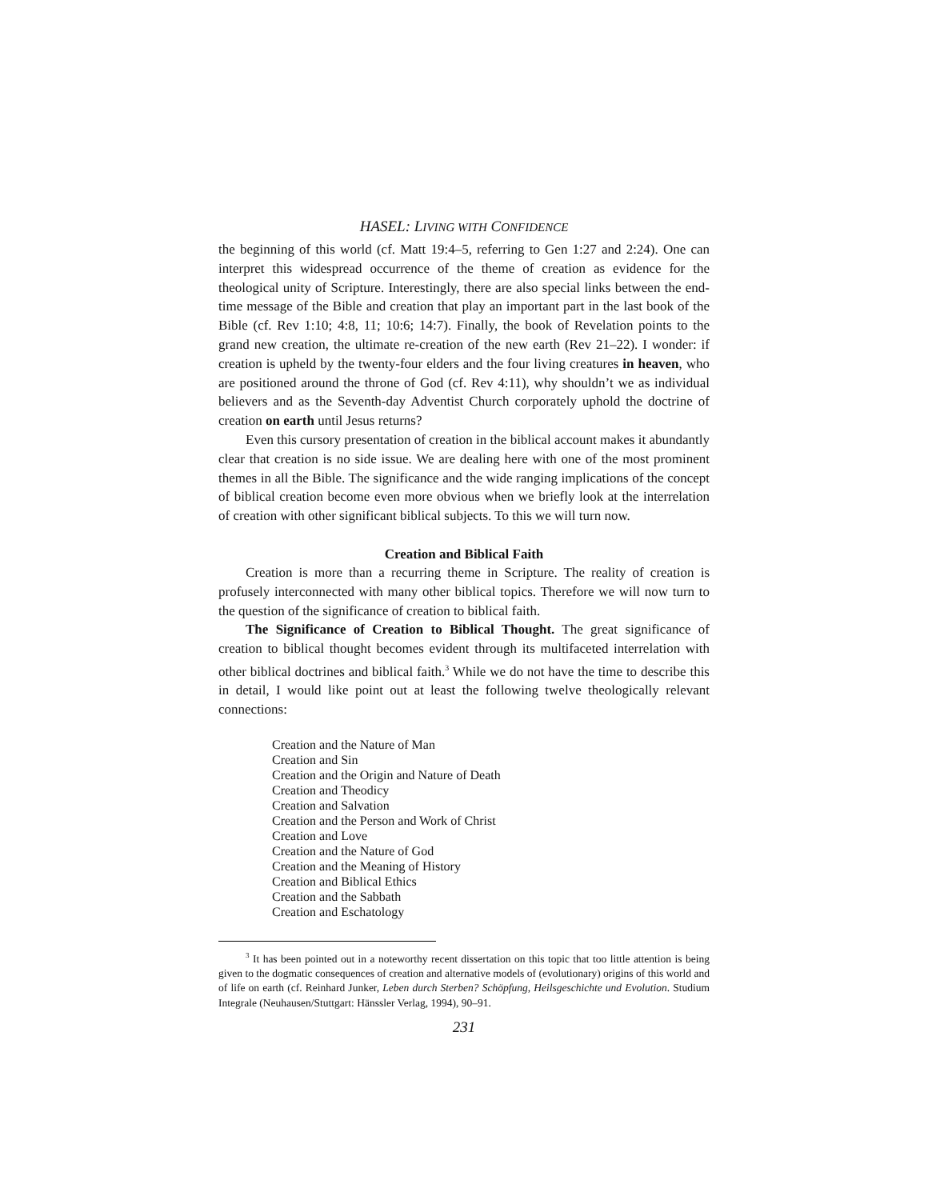HASEL: LIVING WITH CONFIDENCE
the beginning of this world (cf. Matt 19:4–5, referring to Gen 1:27 and 2:24). One can interpret this widespread occurrence of the theme of creation as evidence for the theological unity of Scripture. Interestingly, there are also special links between the end-time message of the Bible and creation that play an important part in the last book of the Bible (cf. Rev 1:10; 4:8, 11; 10:6; 14:7). Finally, the book of Revelation points to the grand new creation, the ultimate re-creation of the new earth (Rev 21–22). I wonder: if creation is upheld by the twenty-four elders and the four living creatures in heaven, who are positioned around the throne of God (cf. Rev 4:11), why shouldn’t we as individual believers and as the Seventh-day Adventist Church corporately uphold the doctrine of creation on earth until Jesus returns?
Even this cursory presentation of creation in the biblical account makes it abundantly clear that creation is no side issue. We are dealing here with one of the most prominent themes in all the Bible. The significance and the wide ranging implications of the concept of biblical creation become even more obvious when we briefly look at the interrelation of creation with other significant biblical subjects. To this we will turn now.
Creation and Biblical Faith
Creation is more than a recurring theme in Scripture. The reality of creation is profusely interconnected with many other biblical topics. Therefore we will now turn to the question of the significance of creation to biblical faith.
The Significance of Creation to Biblical Thought. The great significance of creation to biblical thought becomes evident through its multifaceted interrelation with other biblical doctrines and biblical faith.<sup>3</sup> While we do not have the time to describe this in detail, I would like point out at least the following twelve theologically relevant connections:
Creation and the Nature of Man
Creation and Sin
Creation and the Origin and Nature of Death
Creation and Theodicy
Creation and Salvation
Creation and the Person and Work of Christ
Creation and Love
Creation and the Nature of God
Creation and the Meaning of History
Creation and Biblical Ethics
Creation and the Sabbath
Creation and Eschatology
<sup>3</sup> It has been pointed out in a noteworthy recent dissertation on this topic that too little attention is being given to the dogmatic consequences of creation and alternative models of (evolutionary) origins of this world and of life on earth (cf. Reinhard Junker, Leben durch Sterben? Schöpfung, Heilsgeschichte und Evolution. Studium Integrale (Neuhausen/Stuttgart: Hänssler Verlag, 1994), 90–91.
231